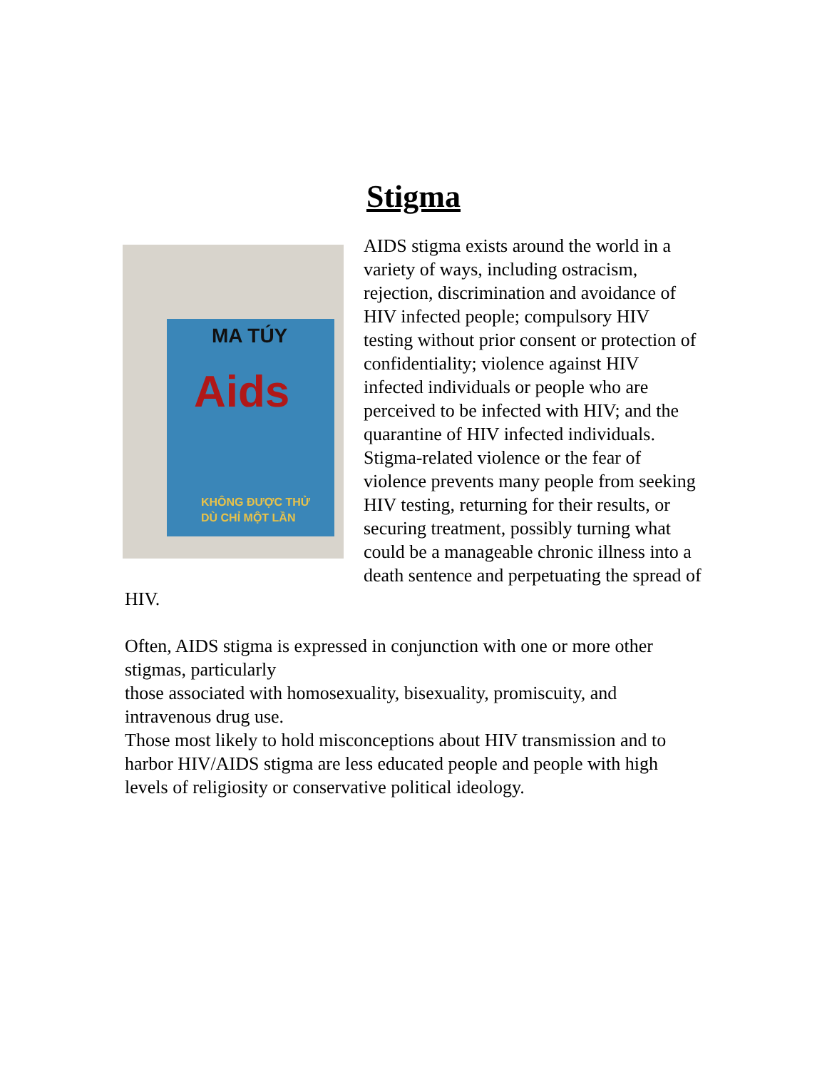Stigma
MA TÚY
Aids
KHÔNG ĐƯỢC THỬ
DÙ CHỈ MỘT LẦN
AIDS stigma exists around the world in a variety of ways, including ostracism, rejection, discrimination and avoidance of HIV infected people; compulsory HIV testing without prior consent or protection of confidentiality; violence against HIV infected individuals or people who are perceived to be infected with HIV; and the quarantine of HIV infected individuals. Stigma-related violence or the fear of violence prevents many people from seeking HIV testing, returning for their results, or securing treatment, possibly turning what could be a manageable chronic illness into a death sentence and perpetuating the spread of HIV.
Often, AIDS stigma is expressed in conjunction with one or more other stigmas, particularly
those associated with homosexuality, bisexuality, promiscuity, and intravenous drug use.
Those most likely to hold misconceptions about HIV transmission and to harbor HIV/AIDS stigma are less educated people and people with high levels of religiosity or conservative political ideology.